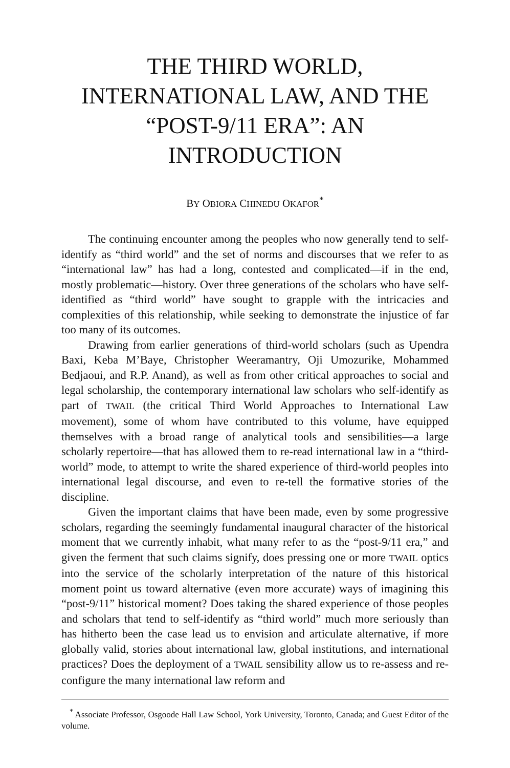THE THIRD WORLD,
INTERNATIONAL LAW, AND THE
“POST-9/11 ERA”: AN INTRODUCTION
BY OBIORA CHINEDU OKAFOR<sup>*</sup>
The continuing encounter among the peoples who now generally tend to self-identify as “third world” and the set of norms and discourses that we refer to as “international law” has had a long, contested and complicated—if in the end, mostly problematic—history. Over three generations of the scholars who have self-identified as “third world” have sought to grapple with the intricacies and complexities of this relationship, while seeking to demonstrate the injustice of far too many of its outcomes.
Drawing from earlier generations of third-world scholars (such as Upendra Baxi, Keba M’Baye, Christopher Weeramantry, Oji Umozurike, Mohammed Bedjaoui, and R.P. Anand), as well as from other critical approaches to social and legal scholarship, the contemporary international law scholars who self-identify as part of TWAIL (the critical Third World Approaches to International Law movement), some of whom have contributed to this volume, have equipped themselves with a broad range of analytical tools and sensibilities—a large scholarly repertoire—that has allowed them to re-read international law in a “third-world” mode, to attempt to write the shared experience of third-world peoples into international legal discourse, and even to re-tell the formative stories of the discipline.
Given the important claims that have been made, even by some progressive scholars, regarding the seemingly fundamental inaugural character of the historical moment that we currently inhabit, what many refer to as the “post-9/11 era,” and given the ferment that such claims signify, does pressing one or more TWAIL optics into the service of the scholarly interpretation of the nature of this historical moment point us toward alternative (even more accurate) ways of imagining this “post-9/11” historical moment? Does taking the shared experience of those peoples and scholars that tend to self-identify as “third world” much more seriously than has hitherto been the case lead us to envision and articulate alternative, if more globally valid, stories about international law, global institutions, and international practices? Does the deployment of a TWAIL sensibility allow us to re-assess and re-configure the many international law reform and
<sup>*</sup> Associate Professor, Osgoode Hall Law School, York University, Toronto, Canada; and Guest Editor of the volume.